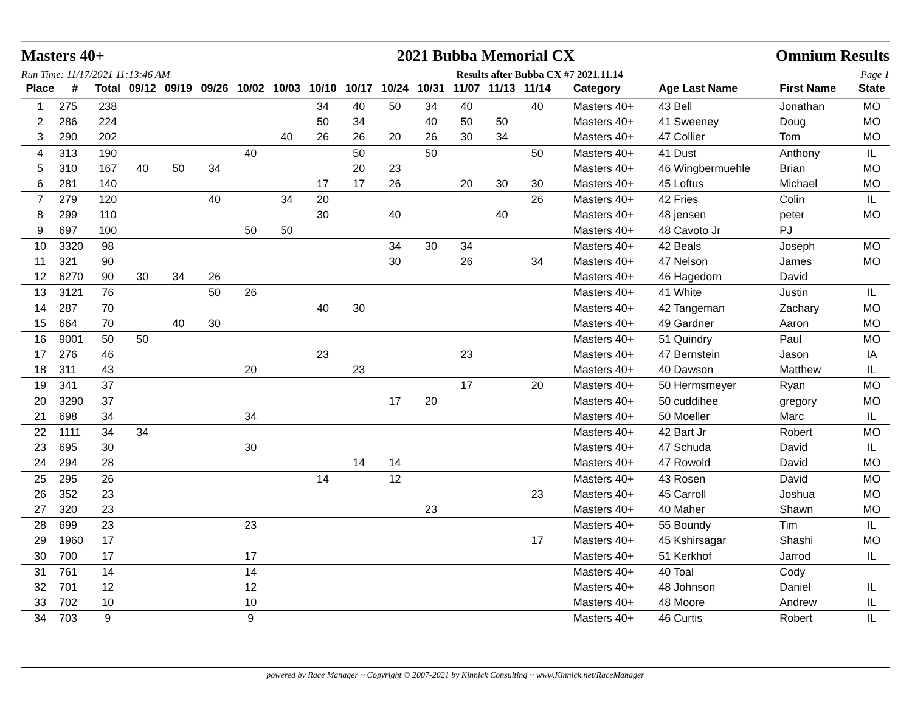Masters 40+ 2021 Bubba Memorial CX Omnium Results
Run Time: 11/17/2021 11:13:46 AM Results after Bubba CX #7 2021.11.14 Page 1
| Place | # | Total | 09/12 | 09/19 | 09/26 | 10/02 | 10/03 | 10/10 | 10/17 | 10/24 | 10/31 | 11/07 | 11/13 | 11/14 | Category | Age Last Name | First Name | State |
| --- | --- | --- | --- | --- | --- | --- | --- | --- | --- | --- | --- | --- | --- | --- | --- | --- | --- | --- |
| 1 | 275 | 238 | | | | | | 34 | 40 | 50 | 34 | 40 | | 40 | Masters 40+ | 43 Bell | Jonathan | MO |
| 2 | 286 | 224 | | | | | | 50 | 34 | | 40 | 50 | 50 | | Masters 40+ | 41 Sweeney | Doug | MO |
| 3 | 290 | 202 | | | | | 40 | 26 | 26 | 20 | 26 | 30 | 34 | | Masters 40+ | 47 Collier | Tom | MO |
| 4 | 313 | 190 | | | | 40 | | | 50 | | 50 | | | 50 | Masters 40+ | 41 Dust | Anthony | IL |
| 5 | 310 | 167 | 40 | 50 | 34 | | | | 20 | 23 | | | | | Masters 40+ | 46 Wingbermuehle | Brian | MO |
| 6 | 281 | 140 | | | | | | 17 | 17 | 26 | | 20 | 30 | 30 | Masters 40+ | 45 Loftus | Michael | MO |
| 7 | 279 | 120 | | | 40 | | 34 | 20 | | | | | | 26 | Masters 40+ | 42 Fries | Colin | IL |
| 8 | 299 | 110 | | | | | | 30 | | 40 | | | 40 | | Masters 40+ | 48 jensen | peter | MO |
| 9 | 697 | 100 | | | | 50 | 50 | | | | | | | | Masters 40+ | 48 Cavoto Jr | PJ | |
| 10 | 3320 | 98 | | | | | | | | 34 | 30 | 34 | | | Masters 40+ | 42 Beals | Joseph | MO |
| 11 | 321 | 90 | | | | | | | | 30 | | 26 | | 34 | Masters 40+ | 47 Nelson | James | MO |
| 12 | 6270 | 90 | 30 | 34 | 26 | | | | | | | | | | Masters 40+ | 46 Hagedorn | David | |
| 13 | 3121 | 76 | | | 50 | 26 | | | | | | | | | Masters 40+ | 41 White | Justin | IL |
| 14 | 287 | 70 | | | | | | 40 | 30 | | | | | | Masters 40+ | 42 Tangeman | Zachary | MO |
| 15 | 664 | 70 | | 40 | 30 | | | | | | | | | | Masters 40+ | 49 Gardner | Aaron | MO |
| 16 | 9001 | 50 | 50 | | | | | | | | | | | | Masters 40+ | 51 Quindry | Paul | MO |
| 17 | 276 | 46 | | | | | | 23 | | | | 23 | | | Masters 40+ | 47 Bernstein | Jason | IA |
| 18 | 311 | 43 | | | | 20 | | | 23 | | | | | | Masters 40+ | 40 Dawson | Matthew | IL |
| 19 | 341 | 37 | | | | | | | | | | 17 | | 20 | Masters 40+ | 50 Hermsmeyer | Ryan | MO |
| 20 | 3290 | 37 | | | | | | | | 17 | 20 | | | | Masters 40+ | 50 cuddihee | gregory | MO |
| 21 | 698 | 34 | | | | 34 | | | | | | | | | Masters 40+ | 50 Moeller | Marc | IL |
| 22 | 1111 | 34 | 34 | | | | | | | | | | | | Masters 40+ | 42 Bart Jr | Robert | MO |
| 23 | 695 | 30 | | | | 30 | | | | | | | | | Masters 40+ | 47 Schuda | David | IL |
| 24 | 294 | 28 | | | | | | | 14 | 14 | | | | | Masters 40+ | 47 Rowold | David | MO |
| 25 | 295 | 26 | | | | | | 14 | | 12 | | | | | Masters 40+ | 43 Rosen | David | MO |
| 26 | 352 | 23 | | | | | | | | | | | | 23 | Masters 40+ | 45 Carroll | Joshua | MO |
| 27 | 320 | 23 | | | | | | | | | 23 | | | | Masters 40+ | 40 Maher | Shawn | MO |
| 28 | 699 | 23 | | | | 23 | | | | | | | | | Masters 40+ | 55 Boundy | Tim | IL |
| 29 | 1960 | 17 | | | | | | | | | | | | 17 | Masters 40+ | 45 Kshirsagar | Shashi | MO |
| 30 | 700 | 17 | | | | 17 | | | | | | | | | Masters 40+ | 51 Kerkhof | Jarrod | IL |
| 31 | 761 | 14 | | | | 14 | | | | | | | | | Masters 40+ | 40 Toal | Cody | |
| 32 | 701 | 12 | | | | 12 | | | | | | | | | Masters 40+ | 48 Johnson | Daniel | IL |
| 33 | 702 | 10 | | | | 10 | | | | | | | | | Masters 40+ | 48 Moore | Andrew | IL |
| 34 | 703 | 9 | | | | 9 | | | | | | | | | Masters 40+ | 46 Curtis | Robert | IL |
powered by Race Manager ~ Copyright © 2007-2021 by Kinnick Consulting ~ www.Kinnick.net/RaceManager